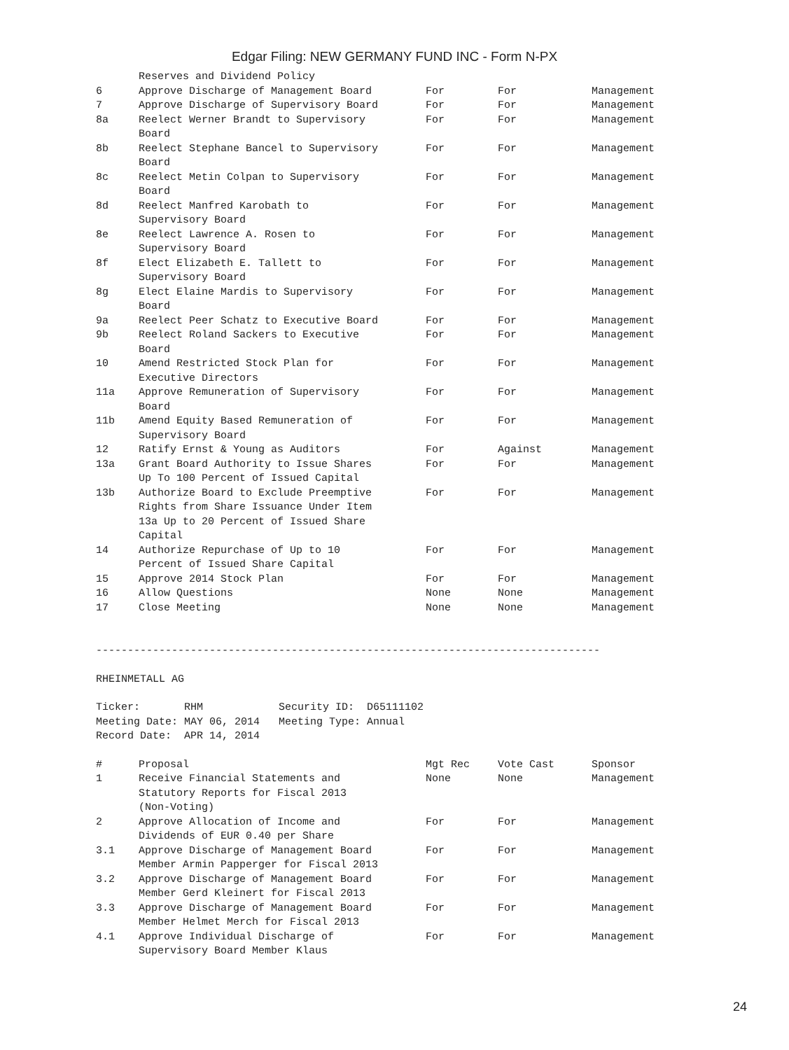Edgar Filing: NEW GERMANY FUND INC - Form N-PX
| | Reserves and Dividend Policy | | | |
| 6 | Approve Discharge of Management Board | For | For | Management |
| 7 | Approve Discharge of Supervisory Board | For | For | Management |
| 8a | Reelect Werner Brandt to Supervisory Board | For | For | Management |
| 8b | Reelect Stephane Bancel to Supervisory Board | For | For | Management |
| 8c | Reelect Metin Colpan to Supervisory Board | For | For | Management |
| 8d | Reelect Manfred Karobath to Supervisory Board | For | For | Management |
| 8e | Reelect Lawrence A. Rosen to Supervisory Board | For | For | Management |
| 8f | Elect Elizabeth E. Tallett to Supervisory Board | For | For | Management |
| 8g | Elect Elaine Mardis to Supervisory Board | For | For | Management |
| 9a | Reelect Peer Schatz to Executive Board | For | For | Management |
| 9b | Reelect Roland Sackers to Executive Board | For | For | Management |
| 10 | Amend Restricted Stock Plan for Executive Directors | For | For | Management |
| 11a | Approve Remuneration of Supervisory Board | For | For | Management |
| 11b | Amend Equity Based Remuneration of Supervisory Board | For | For | Management |
| 12 | Ratify Ernst & Young as Auditors | For | Against | Management |
| 13a | Grant Board Authority to Issue Shares Up To 100 Percent of Issued Capital | For | For | Management |
| 13b | Authorize Board to Exclude Preemptive Rights from Share Issuance Under Item 13a Up to 20 Percent of Issued Share Capital | For | For | Management |
| 14 | Authorize Repurchase of Up to 10 Percent of Issued Share Capital | For | For | Management |
| 15 | Approve 2014 Stock Plan | For | For | Management |
| 16 | Allow Questions | None | None | Management |
| 17 | Close Meeting | None | None | Management |
--------------------------------------------------------------------------------
RHEINMETALL AG
Ticker: RHM Security ID: D65111102 Meeting Date: MAY 06, 2014 Meeting Type: Annual Record Date: APR 14, 2014
| # | Proposal | Mgt Rec | Vote Cast | Sponsor |
| --- | --- | --- | --- | --- |
| 1 | Receive Financial Statements and Statutory Reports for Fiscal 2013 (Non-Voting) | None | None | Management |
| 2 | Approve Allocation of Income and Dividends of EUR 0.40 per Share | For | For | Management |
| 3.1 | Approve Discharge of Management Board Member Armin Papperger for Fiscal 2013 | For | For | Management |
| 3.2 | Approve Discharge of Management Board Member Gerd Kleinert for Fiscal 2013 | For | For | Management |
| 3.3 | Approve Discharge of Management Board Member Helmet Merch for Fiscal 2013 | For | For | Management |
| 4.1 | Approve Individual Discharge of Supervisory Board Member Klaus | For | For | Management |
24